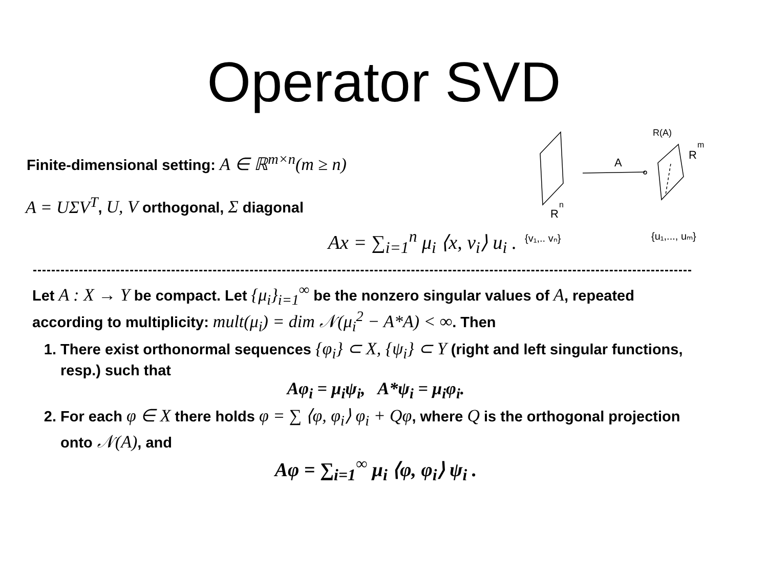Operator SVD
A
R(A)
R
m
R
n
{v₁,.. vₙ}
{u₁,..., uₘ}
Finite-dimensional setting: A ∈ ℝ<sup>m×n</sup>(m ≥ n)
A = UΣV<sup>T</sup>, U, V orthogonal, Σ diagonal
Ax = ∑<sub>i=1</sub><sup>n</sup> μ<sub>i</sub> ⟨x, v<sub>i</sub>⟩ u<sub>i</sub> .
Let A : X → Y be compact. Let {μ<sub>i</sub>}<sub>i=1</sub><sup>∞</sup> be the nonzero singular values of A, repeated according to multiplicity: mult(μ<sub>i</sub>) = dim 𝒩(μ<sub>i</sub><sup>2</sup> − A*A) < ∞. Then
1. There exist orthonormal sequences {φ<sub>i</sub>} ⊂ X, {ψ<sub>i</sub>} ⊂ Y (right and left singular functions, resp.) such that
Aφ<sub>i</sub> = μ<sub>i</sub>ψ<sub>i</sub>, A*ψ<sub>i</sub> = μ<sub>i</sub>φ<sub>i</sub>.
2. For each φ ∈ X there holds φ = ∑ ⟨φ, φ<sub>i</sub>⟩ φ<sub>i</sub> + Qφ, where Q is the orthogonal projection onto 𝒩(A), and
Aφ = ∑<sub>i=1</sub><sup>∞</sup> μ<sub>i</sub> ⟨φ, φ<sub>i</sub>⟩ ψ<sub>i</sub> .